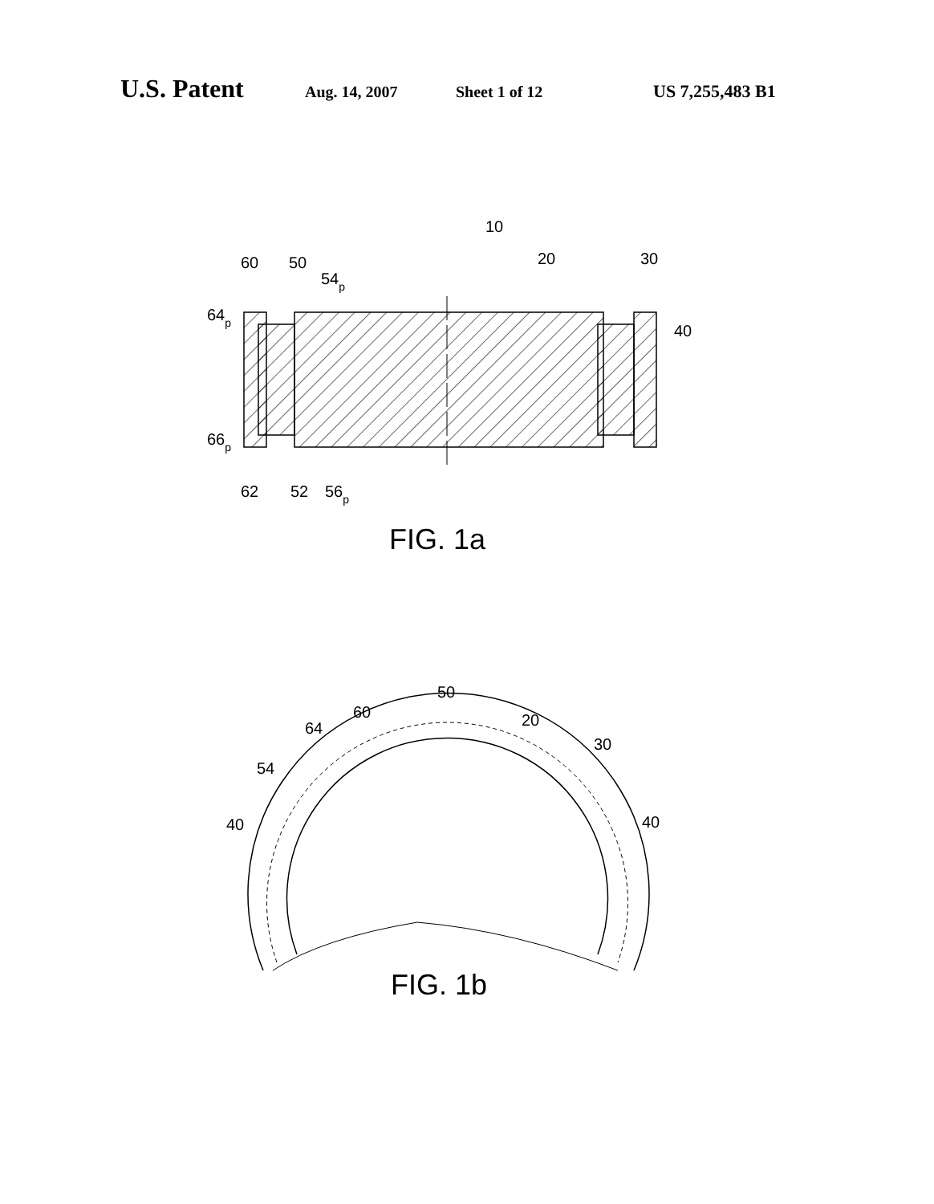U.S. Patent Aug. 14, 2007 Sheet 1 of 12 US 7,255,483 B1
10
60
50
54p
20
30
64p
40
66p
62
52
56p
FIG. 1a
50
60
20
64
30
54
40
40
FIG. 1b